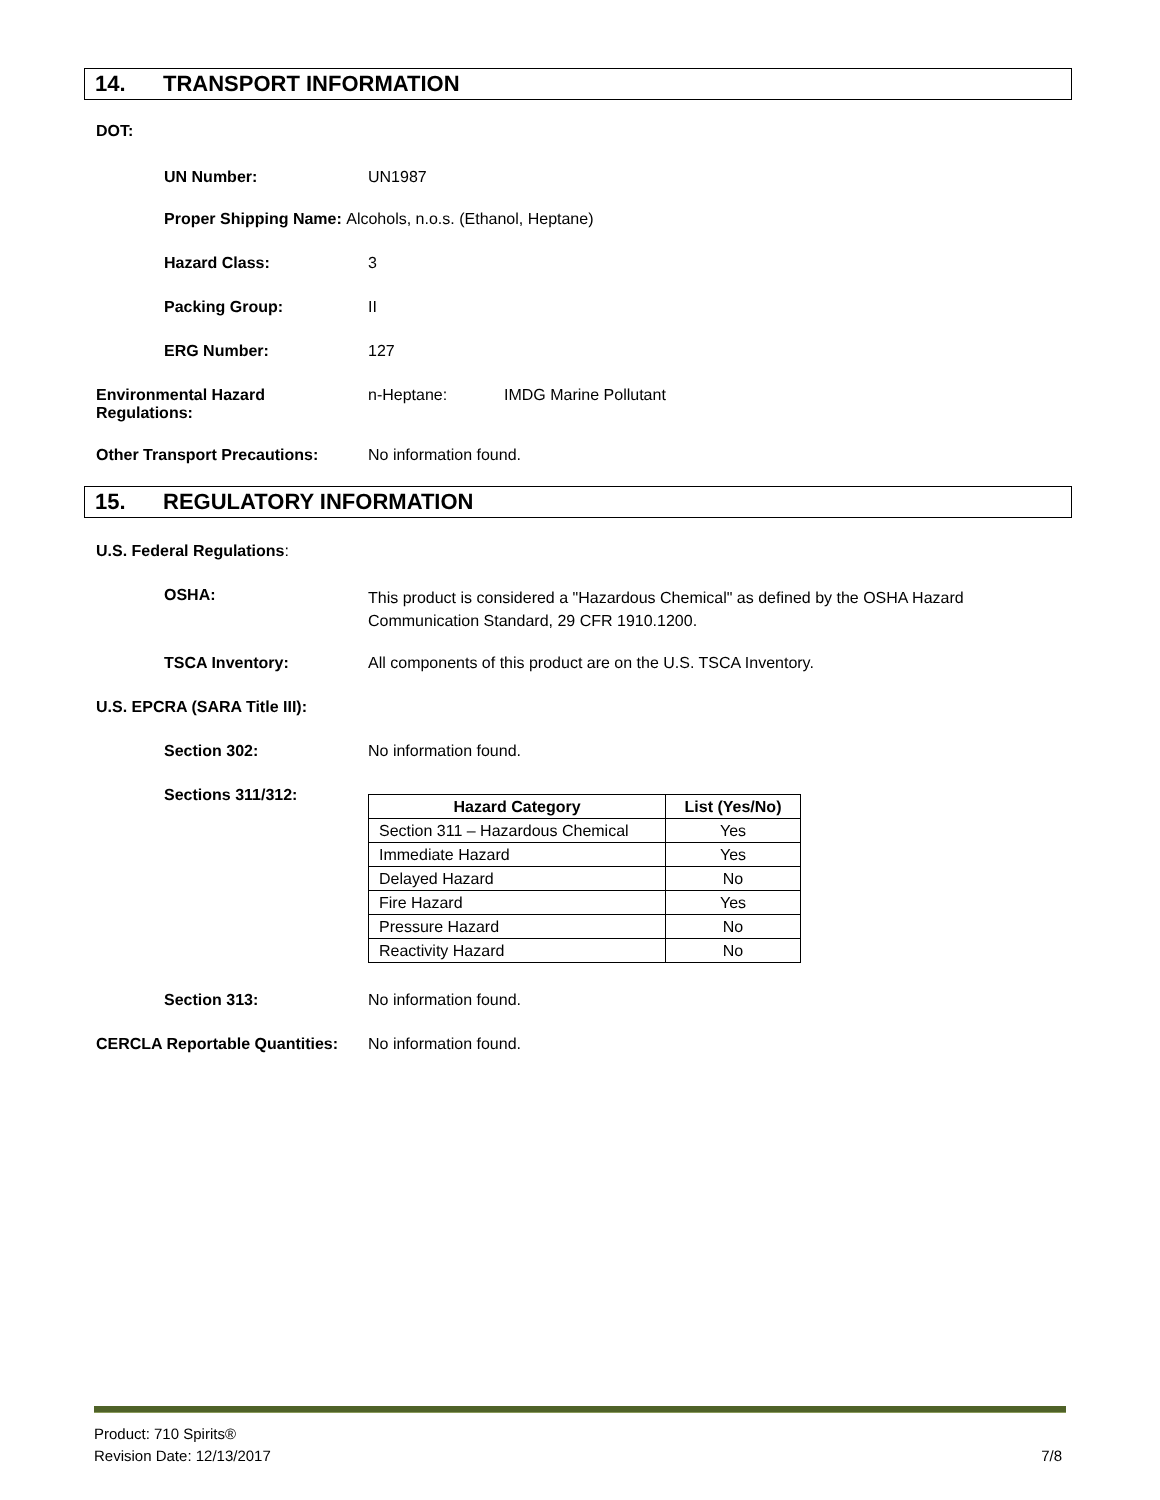14. TRANSPORT INFORMATION
DOT:
UN Number: UN1987
Proper Shipping Name: Alcohols, n.o.s. (Ethanol, Heptane)
Hazard Class: 3
Packing Group: II
ERG Number: 127
Environmental Hazard
Regulations:
n-Heptane: IMDG Marine Pollutant
Other Transport Precautions: No information found.
15. REGULATORY INFORMATION
U.S. Federal Regulations:
OSHA:
This product is considered a "Hazardous Chemical" as defined by the OSHA Hazard
Communication Standard, 29 CFR 1910.1200.
TSCA Inventory: All components of this product are on the U.S. TSCA Inventory.
U.S. EPCRA (SARA Title III):
Section 302: No information found.
Sections 311/312:
| Hazard Category | List (Yes/No) |
| --- | --- |
| Section 311 – Hazardous Chemical | Yes |
| Immediate Hazard | Yes |
| Delayed Hazard | No |
| Fire Hazard | Yes |
| Pressure Hazard | No |
| Reactivity Hazard | No |
Section 313: No information found.
CERCLA Reportable Quantities:
No information found.
Product: 710 Spirits®
Revision Date: 12/13/2017
7/8